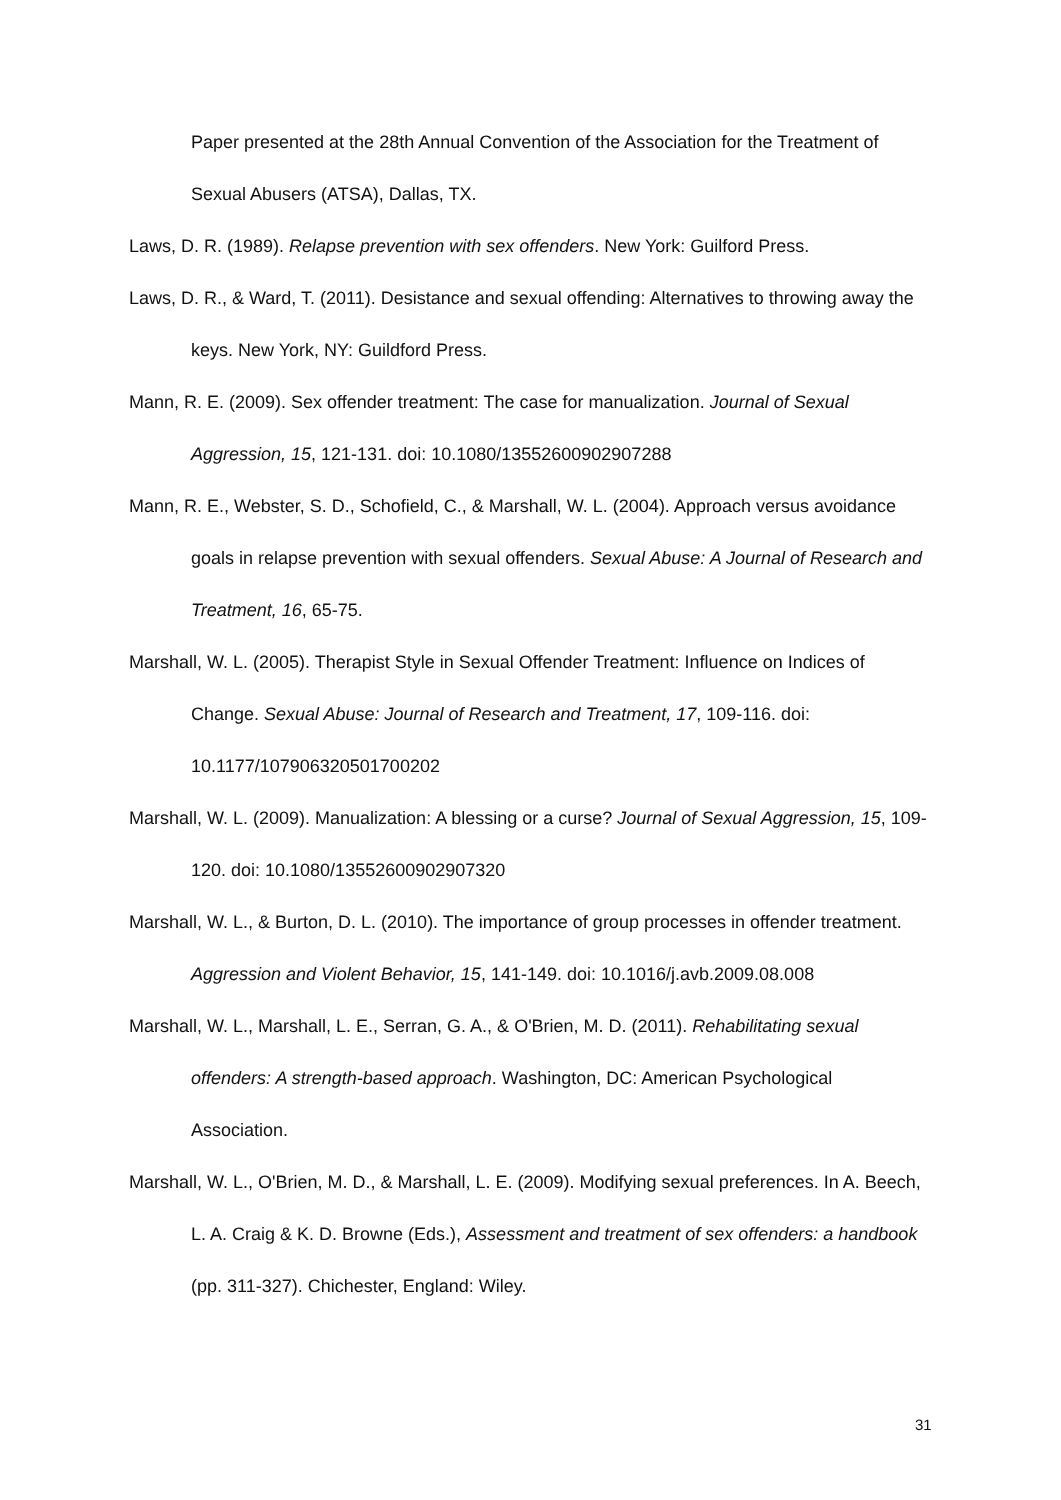Paper presented at the 28th Annual Convention of the Association for the Treatment of Sexual Abusers (ATSA), Dallas, TX.
Laws, D. R. (1989). Relapse prevention with sex offenders. New York: Guilford Press.
Laws, D. R., & Ward, T. (2011). Desistance and sexual offending: Alternatives to throwing away the keys. New York, NY: Guildford Press.
Mann, R. E. (2009). Sex offender treatment: The case for manualization. Journal of Sexual Aggression, 15, 121-131. doi: 10.1080/13552600902907288
Mann, R. E., Webster, S. D., Schofield, C., & Marshall, W. L. (2004). Approach versus avoidance goals in relapse prevention with sexual offenders. Sexual Abuse: A Journal of Research and Treatment, 16, 65-75.
Marshall, W. L. (2005). Therapist Style in Sexual Offender Treatment: Influence on Indices of Change. Sexual Abuse: Journal of Research and Treatment, 17, 109-116. doi: 10.1177/107906320501700202
Marshall, W. L. (2009). Manualization: A blessing or a curse? Journal of Sexual Aggression, 15, 109-120. doi: 10.1080/13552600902907320
Marshall, W. L., & Burton, D. L. (2010). The importance of group processes in offender treatment. Aggression and Violent Behavior, 15, 141-149. doi: 10.1016/j.avb.2009.08.008
Marshall, W. L., Marshall, L. E., Serran, G. A., & O'Brien, M. D. (2011). Rehabilitating sexual offenders: A strength-based approach. Washington, DC: American Psychological Association.
Marshall, W. L., O'Brien, M. D., & Marshall, L. E. (2009). Modifying sexual preferences. In A. Beech, L. A. Craig & K. D. Browne (Eds.), Assessment and treatment of sex offenders: a handbook (pp. 311-327). Chichester, England: Wiley.
31